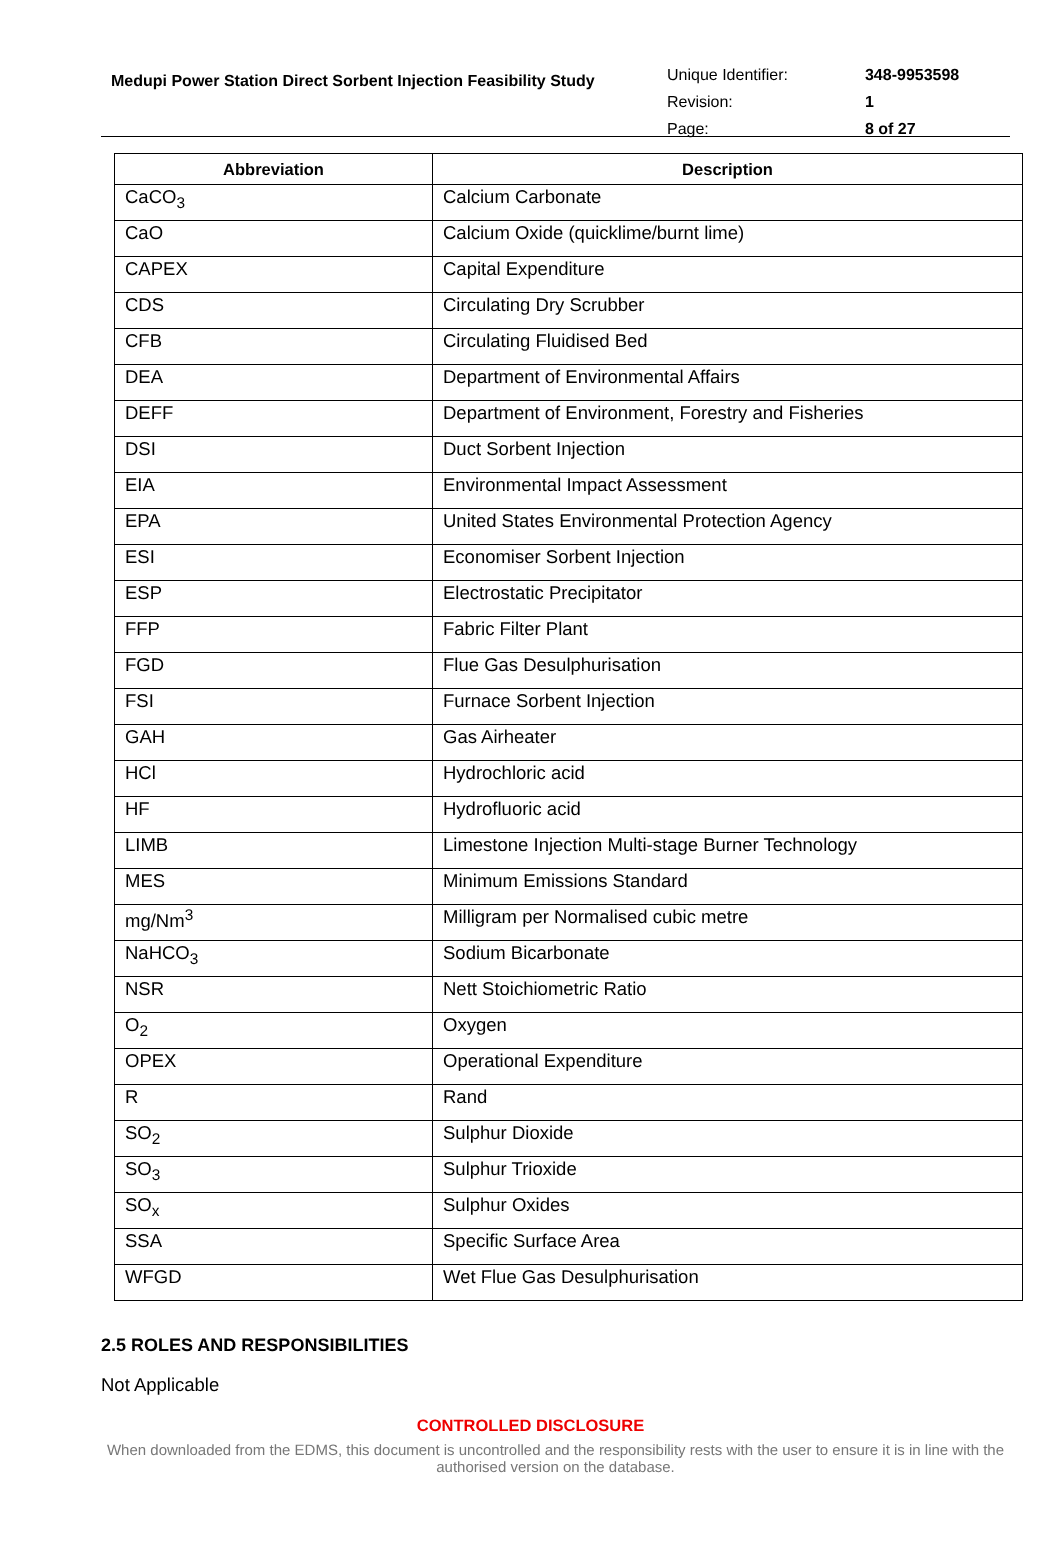Medupi Power Station Direct Sorbent Injection Feasibility Study
| Unique Identifier: | 348-9953598 |
| Revision: | 1 |
| Page: | 8 of 27 |
| Abbreviation | Description |
| --- | --- |
| CaCO<sub>3</sub> | Calcium Carbonate |
| CaO | Calcium Oxide (quicklime/burnt lime) |
| CAPEX | Capital Expenditure |
| CDS | Circulating Dry Scrubber |
| CFB | Circulating Fluidised Bed |
| DEA | Department of Environmental Affairs |
| DEFF | Department of Environment, Forestry and Fisheries |
| DSI | Duct Sorbent Injection |
| EIA | Environmental Impact Assessment |
| EPA | United States Environmental Protection Agency |
| ESI | Economiser Sorbent Injection |
| ESP | Electrostatic Precipitator |
| FFP | Fabric Filter Plant |
| FGD | Flue Gas Desulphurisation |
| FSI | Furnace Sorbent Injection |
| GAH | Gas Airheater |
| HCl | Hydrochloric acid |
| HF | Hydrofluoric acid |
| LIMB | Limestone Injection Multi-stage Burner Technology |
| MES | Minimum Emissions Standard |
| mg/Nm<sup>3</sup> | Milligram per Normalised cubic metre |
| NaHCO<sub>3</sub> | Sodium Bicarbonate |
| NSR | Nett Stoichiometric Ratio |
| O<sub>2</sub> | Oxygen |
| OPEX | Operational Expenditure |
| R | Rand |
| SO<sub>2</sub> | Sulphur Dioxide |
| SO<sub>3</sub> | Sulphur Trioxide |
| SO<sub>x</sub> | Sulphur Oxides |
| SSA | Specific Surface Area |
| WFGD | Wet Flue Gas Desulphurisation |
2.5 ROLES AND RESPONSIBILITIES
Not Applicable
CONTROLLED DISCLOSURE
When downloaded from the EDMS, this document is uncontrolled and the responsibility rests with the user to ensure it is in line with the authorised version on the database.